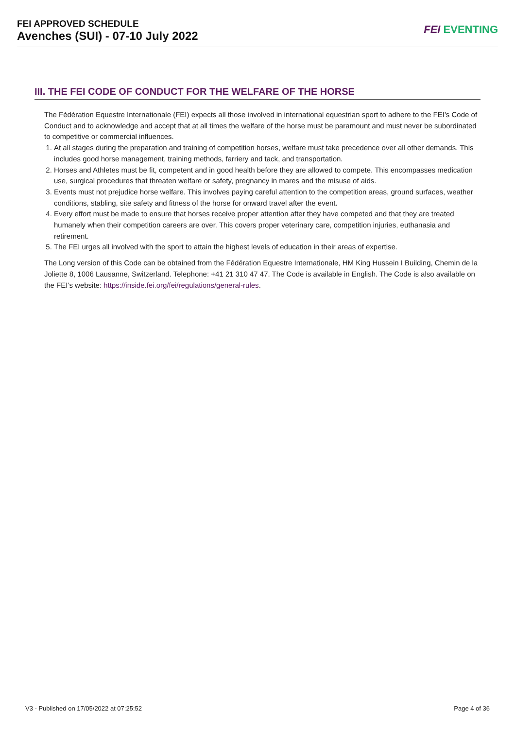FEI APPROVED SCHEDULE
Avenches (SUI) - 07-10 July 2022
FEI EVENTING
III. THE FEI CODE OF CONDUCT FOR THE WELFARE OF THE HORSE
The Fédération Equestre Internationale (FEI) expects all those involved in international equestrian sport to adhere to the FEI’s Code of Conduct and to acknowledge and accept that at all times the welfare of the horse must be paramount and must never be subordinated to competitive or commercial influences.
1. At all stages during the preparation and training of competition horses, welfare must take precedence over all other demands. This includes good horse management, training methods, farriery and tack, and transportation.
2. Horses and Athletes must be fit, competent and in good health before they are allowed to compete. This encompasses medication use, surgical procedures that threaten welfare or safety, pregnancy in mares and the misuse of aids.
3. Events must not prejudice horse welfare. This involves paying careful attention to the competition areas, ground surfaces, weather conditions, stabling, site safety and fitness of the horse for onward travel after the event.
4. Every effort must be made to ensure that horses receive proper attention after they have competed and that they are treated humanely when their competition careers are over. This covers proper veterinary care, competition injuries, euthanasia and retirement.
5. The FEI urges all involved with the sport to attain the highest levels of education in their areas of expertise.
The Long version of this Code can be obtained from the Fédération Equestre Internationale, HM King Hussein I Building, Chemin de la Joliette 8, 1006 Lausanne, Switzerland. Telephone: +41 21 310 47 47. The Code is available in English. The Code is also available on the FEI’s website: https://inside.fei.org/fei/regulations/general-rules.
V3 - Published on 17/05/2022 at 07:25:52 Page 4 of 36